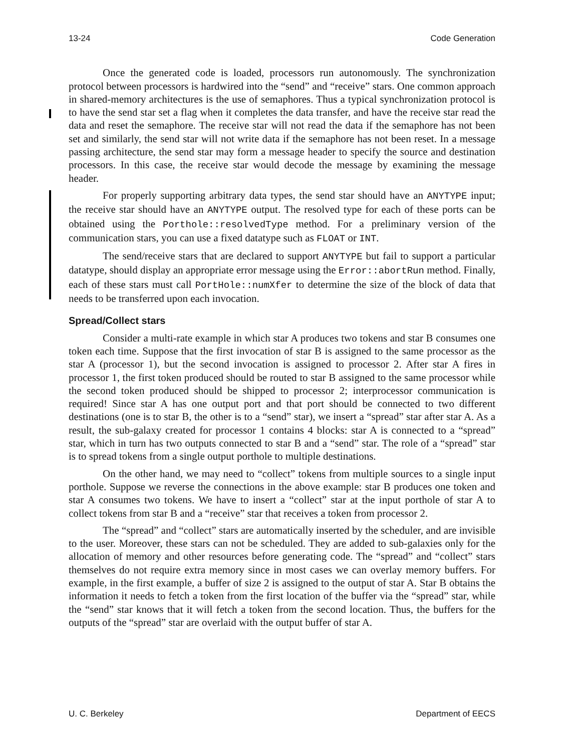13-24 Code Generation
Once the generated code is loaded, processors run autonomously. The synchronization protocol between processors is hardwired into the “send” and “receive” stars. One common approach in shared-memory architectures is the use of semaphores. Thus a typical synchronization protocol is to have the send star set a flag when it completes the data transfer, and have the receive star read the data and reset the semaphore. The receive star will not read the data if the semaphore has not been set and similarly, the send star will not write data if the semaphore has not been reset. In a message passing architecture, the send star may form a message header to specify the source and destination processors. In this case, the receive star would decode the message by examining the message header.
For properly supporting arbitrary data types, the send star should have an ANYTYPE input; the receive star should have an ANYTYPE output. The resolved type for each of these ports can be obtained using the Porthole::resolvedType method. For a preliminary version of the communication stars, you can use a fixed datatype such as FLOAT or INT.
The send/receive stars that are declared to support ANYTYPE but fail to support a particular datatype, should display an appropriate error message using the Error::abortRun method. Finally, each of these stars must call PortHole::numXfer to determine the size of the block of data that needs to be transferred upon each invocation.
Spread/Collect stars
Consider a multi-rate example in which star A produces two tokens and star B consumes one token each time. Suppose that the first invocation of star B is assigned to the same processor as the star A (processor 1), but the second invocation is assigned to processor 2. After star A fires in processor 1, the first token produced should be routed to star B assigned to the same processor while the second token produced should be shipped to processor 2; interprocessor communication is required! Since star A has one output port and that port should be connected to two different destinations (one is to star B, the other is to a “send” star), we insert a “spread” star after star A. As a result, the sub-galaxy created for processor 1 contains 4 blocks: star A is connected to a “spread” star, which in turn has two outputs connected to star B and a “send” star. The role of a “spread” star is to spread tokens from a single output porthole to multiple destinations.
On the other hand, we may need to “collect” tokens from multiple sources to a single input porthole. Suppose we reverse the connections in the above example: star B produces one token and star A consumes two tokens. We have to insert a “collect” star at the input porthole of star A to collect tokens from star B and a “receive” star that receives a token from processor 2.
The “spread” and “collect” stars are automatically inserted by the scheduler, and are invisible to the user. Moreover, these stars can not be scheduled. They are added to sub-galaxies only for the allocation of memory and other resources before generating code. The “spread” and “collect” stars themselves do not require extra memory since in most cases we can overlay memory buffers. For example, in the first example, a buffer of size 2 is assigned to the output of star A. Star B obtains the information it needs to fetch a token from the first location of the buffer via the “spread” star, while the “send” star knows that it will fetch a token from the second location. Thus, the buffers for the outputs of the “spread” star are overlaid with the output buffer of star A.
U. C. Berkeley Department of EECS